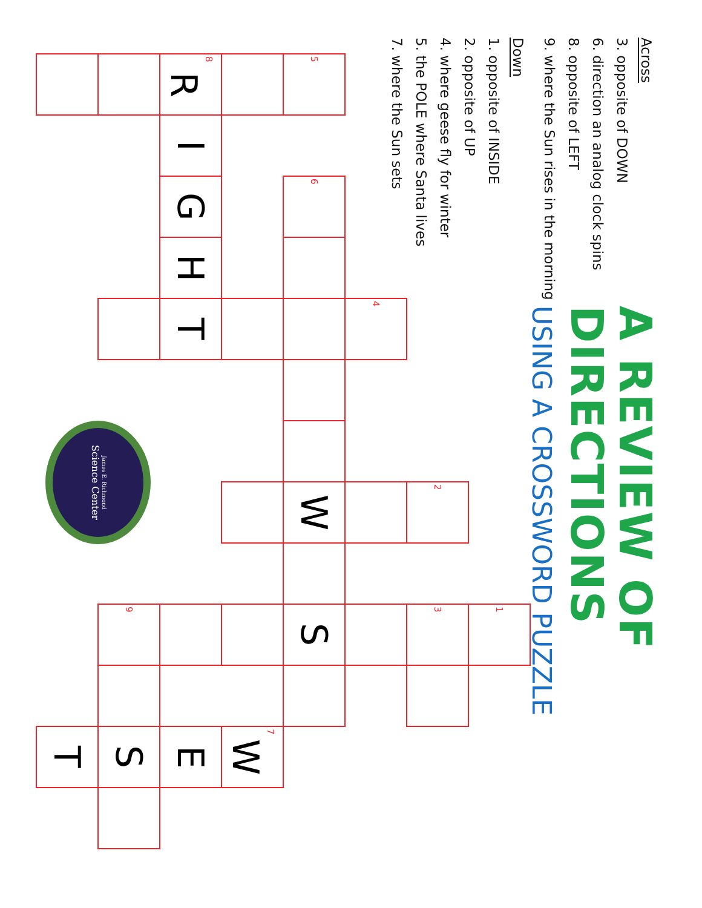A REVIEW OF DIRECTIONS
USING A CROSSWORD PUZZLE
Across
3. opposite of DOWN
6. direction an analog clock spins
8. opposite of LEFT
9. where the Sun rises in the morning
Down
1. opposite of INSIDE
2. opposite of UP
4. where geese fly for winter
5. the POLE where Santa lives
7. where the Sun sets
| | | | | | | | | | 1 | | | |
| | | | | | | | 2 | | 3 | | | |
| | | | | 4 | | | | | | | | |
| 5 | | 6 | | | | | W | | S | | | |
| | | | | | | | | | | | 7 W | |
| 8 R | I | G | H | T | | | | | | | E | |
| | | | | | | James E. Richmond Science Center | | | 9 | | S | |
| | | | | | | | | | | | T | |